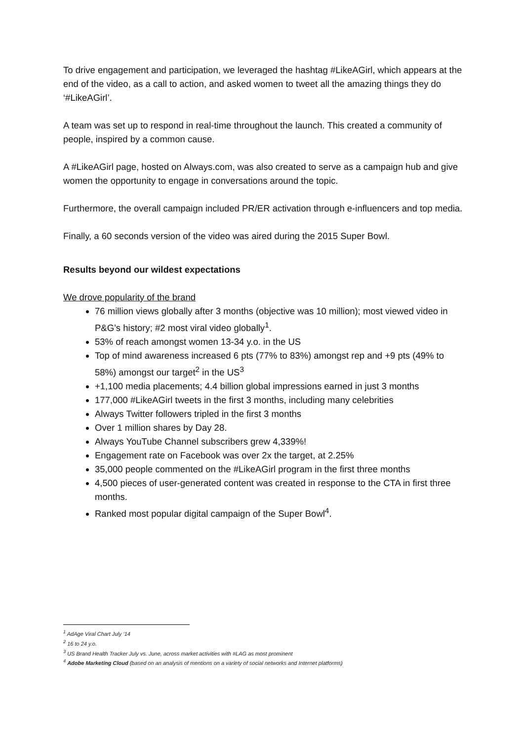To drive engagement and participation, we leveraged the hashtag #LikeAGirl, which appears at the end of the video, as a call to action, and asked women to tweet all the amazing things they do ‘#LikeAGirl’.
A team was set up to respond in real-time throughout the launch. This created a community of people, inspired by a common cause.
A #LikeAGirl page, hosted on Always.com, was also created to serve as a campaign hub and give women the opportunity to engage in conversations around the topic.
Furthermore, the overall campaign included PR/ER activation through e-influencers and top media.
Finally, a 60 seconds version of the video was aired during the 2015 Super Bowl.
Results beyond our wildest expectations
We drove popularity of the brand
76 million views globally after 3 months (objective was 10 million); most viewed video in P&G’s history; #2 most viral video globally<sup>1</sup>.
53% of reach amongst women 13-34 y.o. in the US
Top of mind awareness increased 6 pts (77% to 83%) amongst rep and +9 pts (49% to 58%) amongst our target<sup>2</sup> in the US<sup>3</sup>
+1,100 media placements; 4.4 billion global impressions earned in just 3 months
177,000 #LikeAGirl tweets in the first 3 months, including many celebrities
Always Twitter followers tripled in the first 3 months
Over 1 million shares by Day 28.
Always YouTube Channel subscribers grew 4,339%!
Engagement rate on Facebook was over 2x the target, at 2.25%
35,000 people commented on the #LikeAGirl program in the first three months
4,500 pieces of user-generated content was created in response to the CTA in first three months.
Ranked most popular digital campaign of the Super Bowl<sup>4</sup>.
<sup>1</sup> AdAge Viral Chart July ’14
<sup>2</sup> 16 to 24 y.o.
<sup>3</sup> US Brand Health Tracker July vs. June, across market activities with #LAG as most prominent
<sup>4</sup> Adobe Marketing Cloud (based on an analysis of mentions on a variety of social networks and Internet platforms)